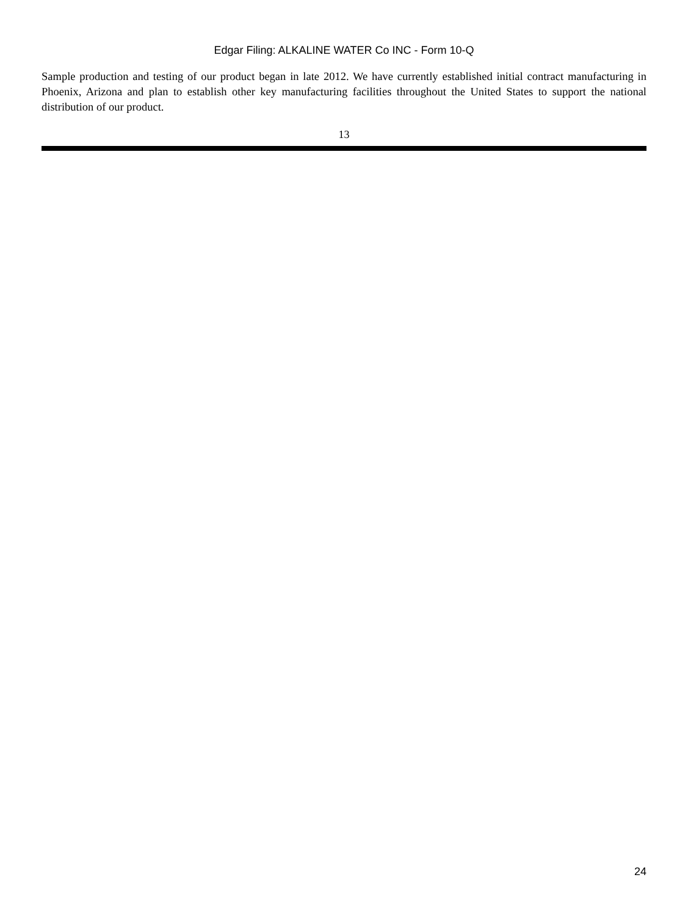Edgar Filing: ALKALINE WATER Co INC - Form 10-Q
Sample production and testing of our product began in late 2012. We have currently established initial contract manufacturing in Phoenix, Arizona and plan to establish other key manufacturing facilities throughout the United States to support the national distribution of our product.
13
24